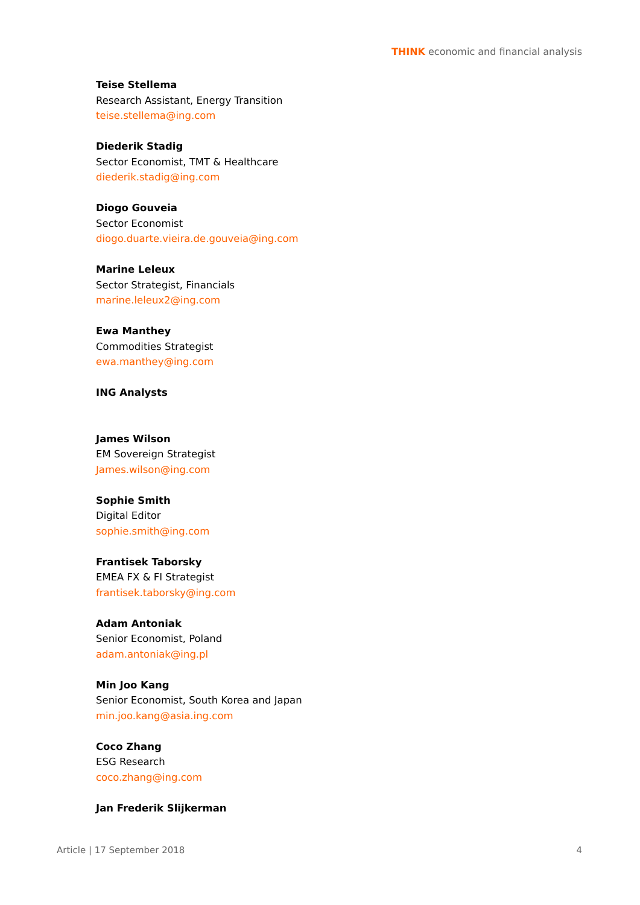THINK economic and financial analysis
Teise Stellema
Research Assistant, Energy Transition
teise.stellema@ing.com
Diederik Stadig
Sector Economist, TMT & Healthcare
diederik.stadig@ing.com
Diogo Gouveia
Sector Economist
diogo.duarte.vieira.de.gouveia@ing.com
Marine Leleux
Sector Strategist, Financials
marine.leleux2@ing.com
Ewa Manthey
Commodities Strategist
ewa.manthey@ing.com
ING Analysts
James Wilson
EM Sovereign Strategist
James.wilson@ing.com
Sophie Smith
Digital Editor
sophie.smith@ing.com
Frantisek Taborsky
EMEA FX & FI Strategist
frantisek.taborsky@ing.com
Adam Antoniak
Senior Economist, Poland
adam.antoniak@ing.pl
Min Joo Kang
Senior Economist, South Korea and Japan
min.joo.kang@asia.ing.com
Coco Zhang
ESG Research
coco.zhang@ing.com
Jan Frederik Slijkerman
Article | 17 September 2018 4